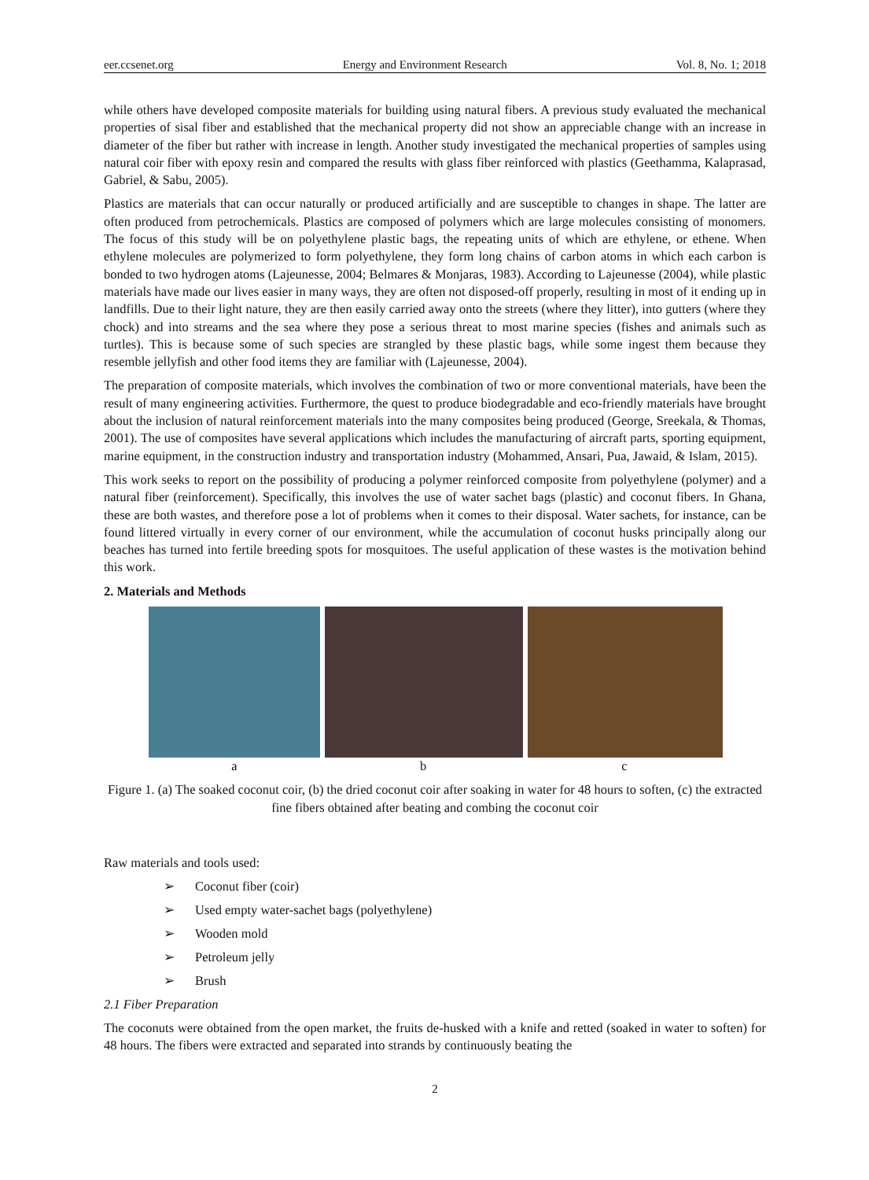eer.ccsenet.org Energy and Environment Research Vol. 8, No. 1; 2018
while others have developed composite materials for building using natural fibers. A previous study evaluated the mechanical properties of sisal fiber and established that the mechanical property did not show an appreciable change with an increase in diameter of the fiber but rather with increase in length. Another study investigated the mechanical properties of samples using natural coir fiber with epoxy resin and compared the results with glass fiber reinforced with plastics (Geethamma, Kalaprasad, Gabriel, & Sabu, 2005).
Plastics are materials that can occur naturally or produced artificially and are susceptible to changes in shape. The latter are often produced from petrochemicals. Plastics are composed of polymers which are large molecules consisting of monomers. The focus of this study will be on polyethylene plastic bags, the repeating units of which are ethylene, or ethene. When ethylene molecules are polymerized to form polyethylene, they form long chains of carbon atoms in which each carbon is bonded to two hydrogen atoms (Lajeunesse, 2004; Belmares & Monjaras, 1983). According to Lajeunesse (2004), while plastic materials have made our lives easier in many ways, they are often not disposed-off properly, resulting in most of it ending up in landfills. Due to their light nature, they are then easily carried away onto the streets (where they litter), into gutters (where they chock) and into streams and the sea where they pose a serious threat to most marine species (fishes and animals such as turtles). This is because some of such species are strangled by these plastic bags, while some ingest them because they resemble jellyfish and other food items they are familiar with (Lajeunesse, 2004).
The preparation of composite materials, which involves the combination of two or more conventional materials, have been the result of many engineering activities. Furthermore, the quest to produce biodegradable and eco-friendly materials have brought about the inclusion of natural reinforcement materials into the many composites being produced (George, Sreekala, & Thomas, 2001). The use of composites have several applications which includes the manufacturing of aircraft parts, sporting equipment, marine equipment, in the construction industry and transportation industry (Mohammed, Ansari, Pua, Jawaid, & Islam, 2015).
This work seeks to report on the possibility of producing a polymer reinforced composite from polyethylene (polymer) and a natural fiber (reinforcement). Specifically, this involves the use of water sachet bags (plastic) and coconut fibers. In Ghana, these are both wastes, and therefore pose a lot of problems when it comes to their disposal. Water sachets, for instance, can be found littered virtually in every corner of our environment, while the accumulation of coconut husks principally along our beaches has turned into fertile breeding spots for mosquitoes. The useful application of these wastes is the motivation behind this work.
2. Materials and Methods
a b c
Figure 1. (a) The soaked coconut coir, (b) the dried coconut coir after soaking in water for 48 hours to soften, (c) the extracted fine fibers obtained after beating and combing the coconut coir
Raw materials and tools used:
➢ Coconut fiber (coir)
➢ Used empty water-sachet bags (polyethylene)
➢ Wooden mold
➢ Petroleum jelly
➢ Brush
2.1 Fiber Preparation
The coconuts were obtained from the open market, the fruits de-husked with a knife and retted (soaked in water to soften) for 48 hours. The fibers were extracted and separated into strands by continuously beating the
2